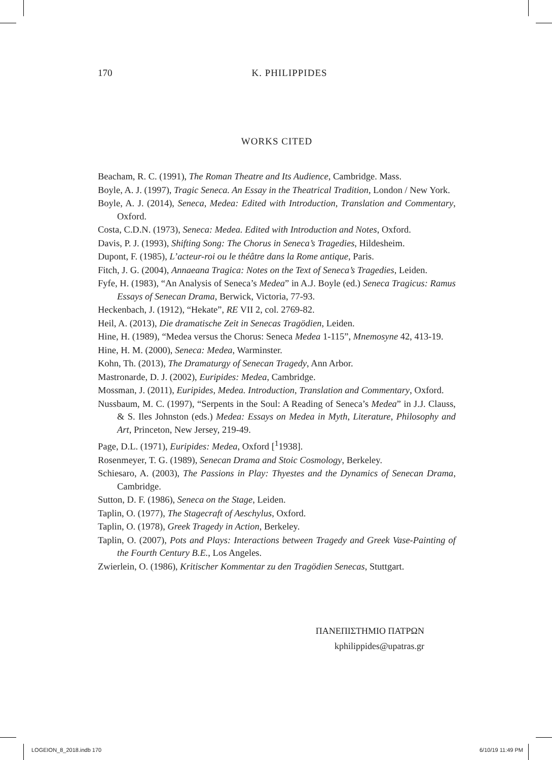170
K. PHILIPPIDES
WORKS CITED
Beacham, R. C. (1991), The Roman Theatre and Its Audience, Cambridge. Mass.
Boyle, A. J. (1997), Tragic Seneca. An Essay in the Theatrical Tradition, London / New York.
Boyle, A. J. (2014), Seneca, Medea: Edited with Introduction, Translation and Commentary, Oxford.
Costa, C.D.N. (1973), Seneca: Medea. Edited with Introduction and Notes, Oxford.
Davis, P. J. (1993), Shifting Song: The Chorus in Seneca’s Tragedies, Hildesheim.
Dupont, F. (1985), L’acteur-roi ou le théâtre dans la Rome antique, Paris.
Fitch, J. G. (2004), Annaeana Tragica: Notes on the Text of Seneca’s Tragedies, Leiden.
Fyfe, H. (1983), “An Analysis of Seneca’s Medea” in A.J. Boyle (ed.) Seneca Tragicus: Ramus Essays of Senecan Drama, Berwick, Victoria, 77-93.
Heckenbach, J. (1912), “Hekate”, RE VII 2, col. 2769-82.
Heil, A. (2013), Die dramatische Zeit in Senecas Tragödien, Leiden.
Hine, H. (1989), “Medea versus the Chorus: Seneca Medea 1-115”, Mnemosyne 42, 413-19.
Hine, H. M. (2000), Seneca: Medea, Warminster.
Kohn, Th. (2013), The Dramaturgy of Senecan Tragedy, Ann Arbor.
Mastronarde, D. J. (2002), Euripides: Medea, Cambridge.
Mossman, J. (2011), Euripides, Medea. Introduction, Translation and Commentary, Oxford.
Nussbaum, M. C. (1997), “Serpents in the Soul: A Reading of Seneca’s Medea” in J.J. Clauss, & S. Iles Johnston (eds.) Medea: Essays on Medea in Myth, Literature, Philosophy and Art, Princeton, New Jersey, 219-49.
Page, D.L. (1971), Euripides: Medea, Oxford [<sup>1</sup>1938].
Rosenmeyer, T. G. (1989), Senecan Drama and Stoic Cosmology, Berkeley.
Schiesaro, A. (2003), The Passions in Play: Thyestes and the Dynamics of Senecan Drama, Cambridge.
Sutton, D. F. (1986), Seneca on the Stage, Leiden.
Taplin, O. (1977), The Stagecraft of Aeschylus, Oxford.
Taplin, O. (1978), Greek Tragedy in Action, Berkeley.
Taplin, O. (2007), Pots and Plays: Interactions between Tragedy and Greek Vase-Painting of the Fourth Century B.E., Los Angeles.
Zwierlein, O. (1986), Kritischer Kommentar zu den Tragödien Senecas, Stuttgart.
ΠΑΝΕΠΙΣΤΗΜΙΟ ΠΑΤΡΩΝ
kphilippides@upatras.gr
LOGEION_8_2018.indb 170 6/10/19 11:49 PM